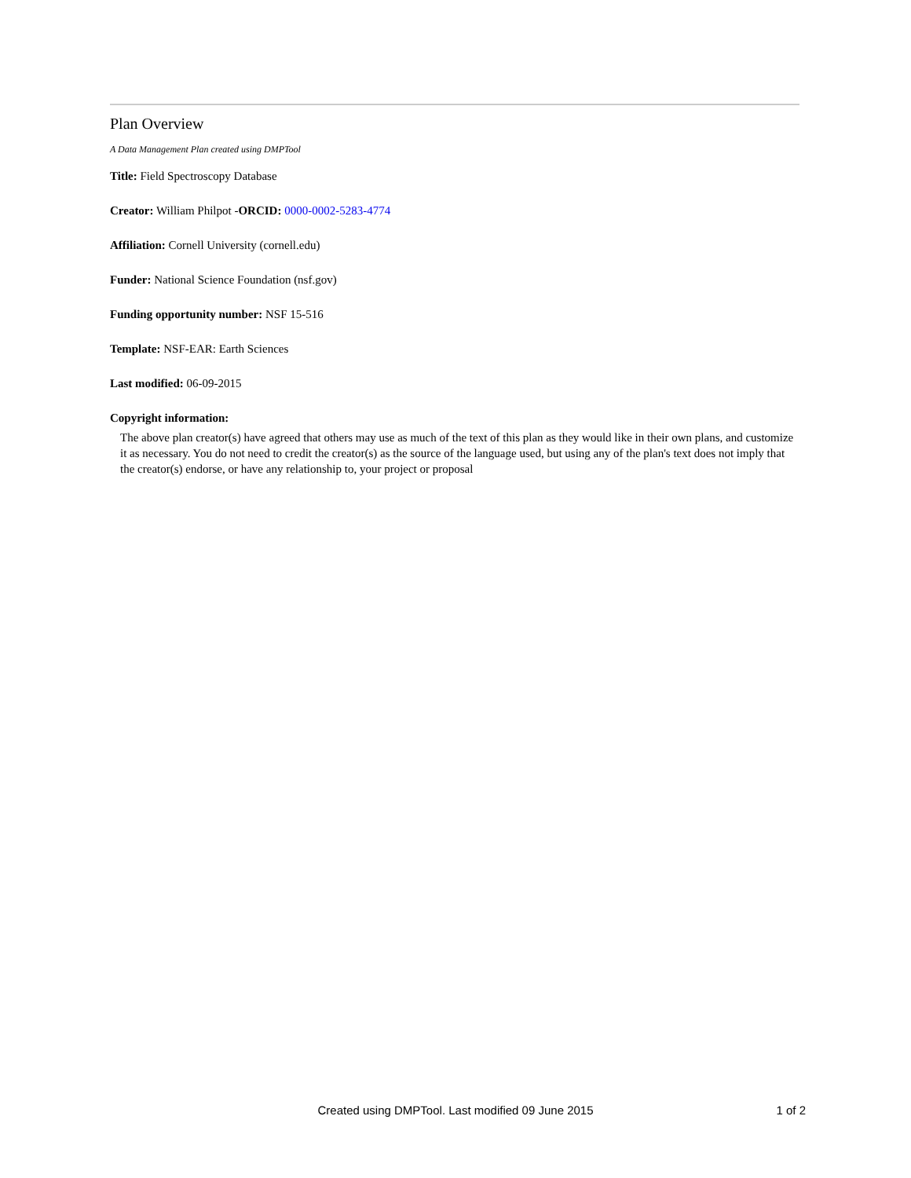Plan Overview
A Data Management Plan created using DMPTool
Title: Field Spectroscopy Database
Creator: William Philpot -ORCID: 0000-0002-5283-4774
Affiliation: Cornell University (cornell.edu)
Funder: National Science Foundation (nsf.gov)
Funding opportunity number: NSF 15-516
Template: NSF-EAR: Earth Sciences
Last modified: 06-09-2015
Copyright information:
The above plan creator(s) have agreed that others may use as much of the text of this plan as they would like in their own plans, and customize it as necessary. You do not need to credit the creator(s) as the source of the language used, but using any of the plan's text does not imply that the creator(s) endorse, or have any relationship to, your project or proposal
Created using DMPTool. Last modified 09 June 2015
1 of 2